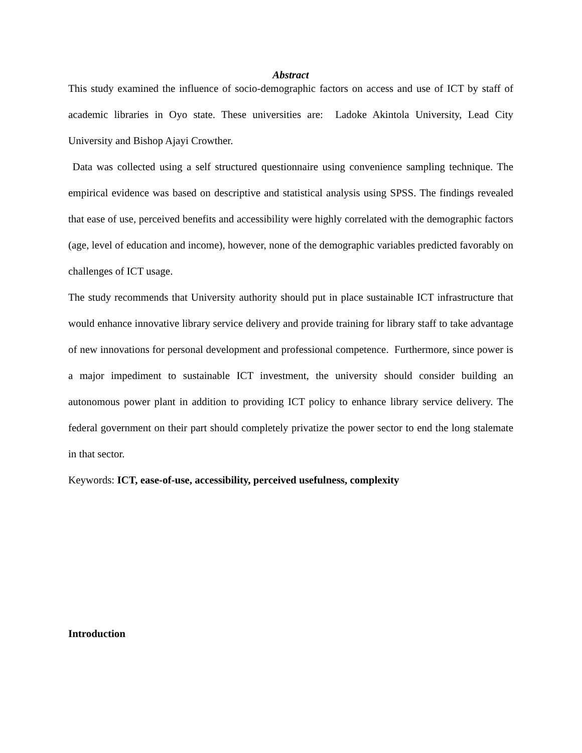Abstract
This study examined the influence of socio-demographic factors on access and use of ICT by staff of academic libraries in Oyo state. These universities are: Ladoke Akintola University, Lead City University and Bishop Ajayi Crowther.
Data was collected using a self structured questionnaire using convenience sampling technique. The empirical evidence was based on descriptive and statistical analysis using SPSS. The findings revealed that ease of use, perceived benefits and accessibility were highly correlated with the demographic factors (age, level of education and income), however, none of the demographic variables predicted favorably on challenges of ICT usage.
The study recommends that University authority should put in place sustainable ICT infrastructure that would enhance innovative library service delivery and provide training for library staff to take advantage of new innovations for personal development and professional competence. Furthermore, since power is a major impediment to sustainable ICT investment, the university should consider building an autonomous power plant in addition to providing ICT policy to enhance library service delivery. The federal government on their part should completely privatize the power sector to end the long stalemate in that sector.
Keywords: ICT, ease-of-use, accessibility, perceived usefulness, complexity
Introduction